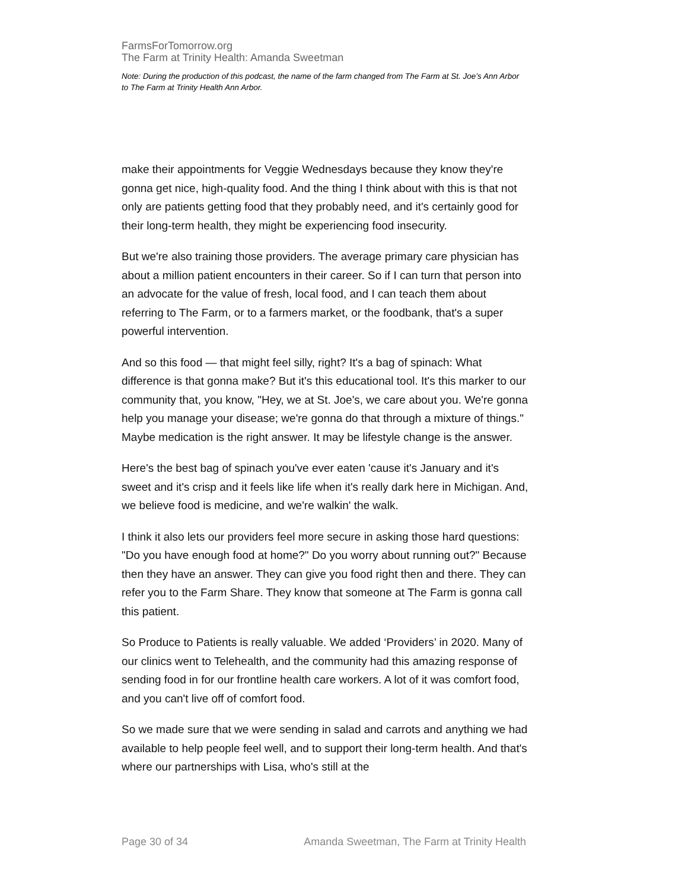FarmsForTomorrow.org
The Farm at Trinity Health: Amanda Sweetman
Note: During the production of this podcast, the name of the farm changed from The Farm at St. Joe’s Ann Arbor to The Farm at Trinity Health Ann Arbor.
make their appointments for Veggie Wednesdays because they know they're gonna get nice, high-quality food. And the thing I think about with this is that not only are patients getting food that they probably need, and it's certainly good for their long-term health, they might be experiencing food insecurity.
But we're also training those providers. The average primary care physician has about a million patient encounters in their career. So if I can turn that person into an advocate for the value of fresh, local food, and I can teach them about referring to The Farm, or to a farmers market, or the foodbank, that's a super powerful intervention.
And so this food — that might feel silly, right? It's a bag of spinach: What difference is that gonna make? But it's this educational tool. It's this marker to our community that, you know, "Hey, we at St. Joe's, we care about you. We're gonna help you manage your disease; we're gonna do that through a mixture of things." Maybe medication is the right answer. It may be lifestyle change is the answer.
Here's the best bag of spinach you've ever eaten 'cause it's January and it's sweet and it's crisp and it feels like life when it's really dark here in Michigan. And, we believe food is medicine, and we're walkin' the walk.
I think it also lets our providers feel more secure in asking those hard questions: "Do you have enough food at home?" Do you worry about running out?" Because then they have an answer. They can give you food right then and there. They can refer you to the Farm Share. They know that someone at The Farm is gonna call this patient.
So Produce to Patients is really valuable. We added ‘Providers’ in 2020. Many of our clinics went to Telehealth, and the community had this amazing response of sending food in for our frontline health care workers. A lot of it was comfort food, and you can't live off of comfort food.
So we made sure that we were sending in salad and carrots and anything we had available to help people feel well, and to support their long-term health. And that's where our partnerships with Lisa, who's still at the
Page 30 of 34 Amanda Sweetman, The Farm at Trinity Health